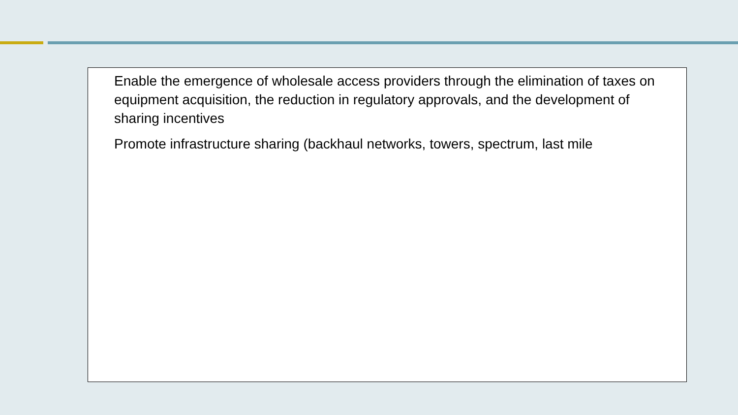Enable the emergence of wholesale access providers through the elimination of taxes on equipment acquisition, the reduction in regulatory approvals, and the development of sharing incentives
Promote infrastructure sharing (backhaul networks, towers, spectrum, last mile